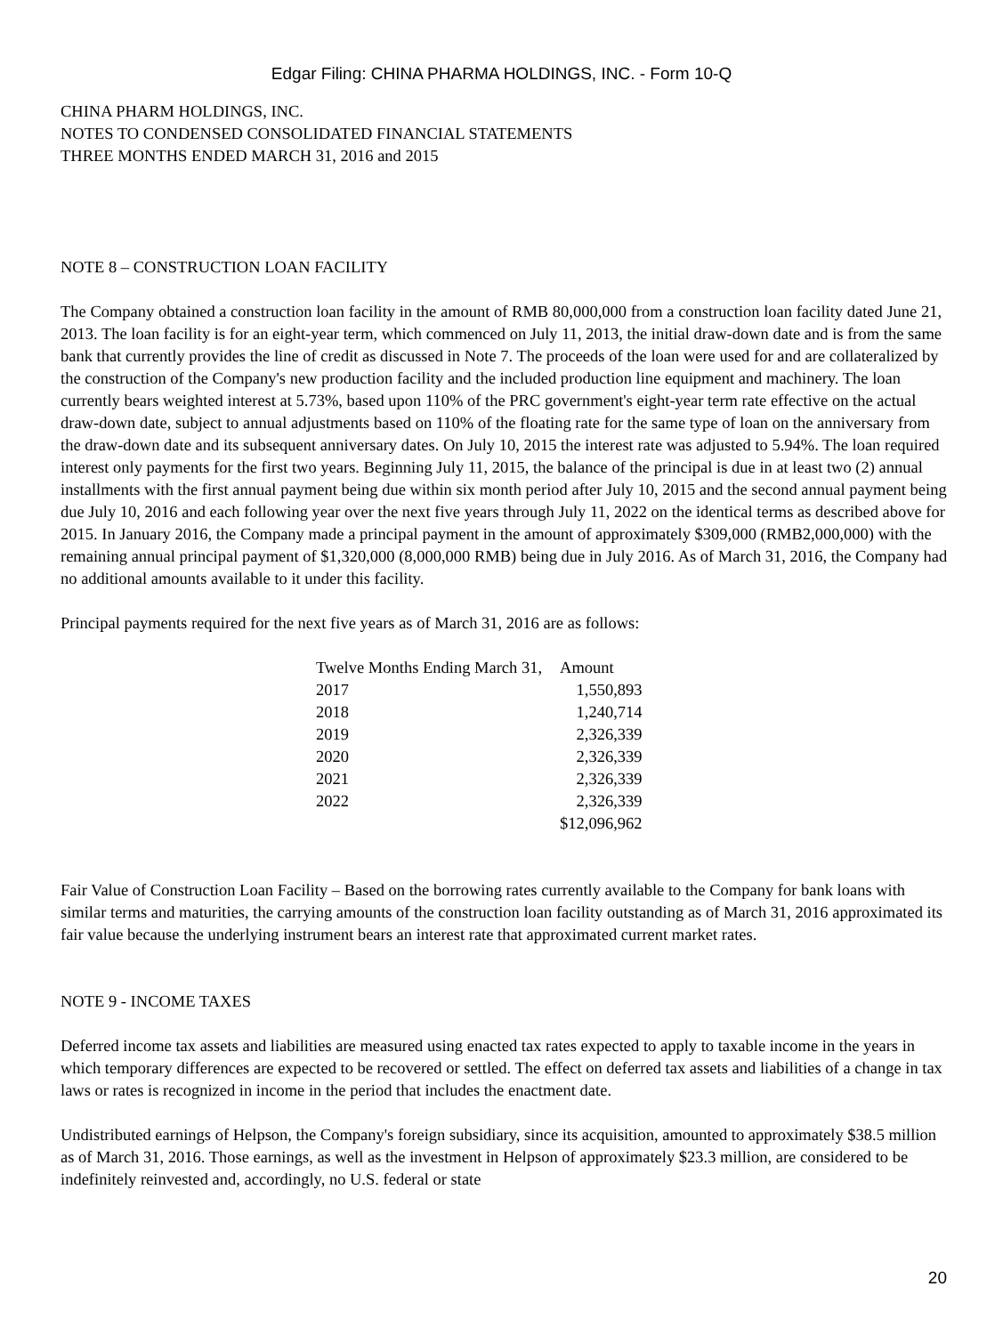Edgar Filing: CHINA PHARMA HOLDINGS, INC. - Form 10-Q
CHINA PHARM HOLDINGS, INC.
NOTES TO CONDENSED CONSOLIDATED FINANCIAL STATEMENTS
THREE MONTHS ENDED MARCH 31, 2016 and 2015
NOTE 8 – CONSTRUCTION LOAN FACILITY
The Company obtained a construction loan facility in the amount of RMB 80,000,000 from a construction loan facility dated June 21, 2013. The loan facility is for an eight-year term, which commenced on July 11, 2013, the initial draw-down date and is from the same bank that currently provides the line of credit as discussed in Note 7. The proceeds of the loan were used for and are collateralized by the construction of the Company's new production facility and the included production line equipment and machinery. The loan currently bears weighted interest at 5.73%, based upon 110% of the PRC government's eight-year term rate effective on the actual draw-down date, subject to annual adjustments based on 110% of the floating rate for the same type of loan on the anniversary from the draw-down date and its subsequent anniversary dates. On July 10, 2015 the interest rate was adjusted to 5.94%. The loan required interest only payments for the first two years. Beginning July 11, 2015, the balance of the principal is due in at least two (2) annual installments with the first annual payment being due within six month period after July 10, 2015 and the second annual payment being due July 10, 2016 and each following year over the next five years through July 11, 2022 on the identical terms as described above for 2015. In January 2016, the Company made a principal payment in the amount of approximately $309,000 (RMB2,000,000) with the remaining annual principal payment of $1,320,000 (8,000,000 RMB) being due in July 2016. As of March 31, 2016, the Company had no additional amounts available to it under this facility.
Principal payments required for the next five years as of March 31, 2016 are as follows:
| Twelve Months Ending March 31, | Amount |
| 2017 | 1,550,893 |
| 2018 | 1,240,714 |
| 2019 | 2,326,339 |
| 2020 | 2,326,339 |
| 2021 | 2,326,339 |
| 2022 | 2,326,339 |
| | $12,096,962 |
Fair Value of Construction Loan Facility – Based on the borrowing rates currently available to the Company for bank loans with similar terms and maturities, the carrying amounts of the construction loan facility outstanding as of March 31, 2016 approximated its fair value because the underlying instrument bears an interest rate that approximated current market rates.
NOTE 9 - INCOME TAXES
Deferred income tax assets and liabilities are measured using enacted tax rates expected to apply to taxable income in the years in which temporary differences are expected to be recovered or settled. The effect on deferred tax assets and liabilities of a change in tax laws or rates is recognized in income in the period that includes the enactment date.
Undistributed earnings of Helpson, the Company's foreign subsidiary, since its acquisition, amounted to approximately $38.5 million as of March 31, 2016. Those earnings, as well as the investment in Helpson of approximately $23.3 million, are considered to be indefinitely reinvested and, accordingly, no U.S. federal or state
20